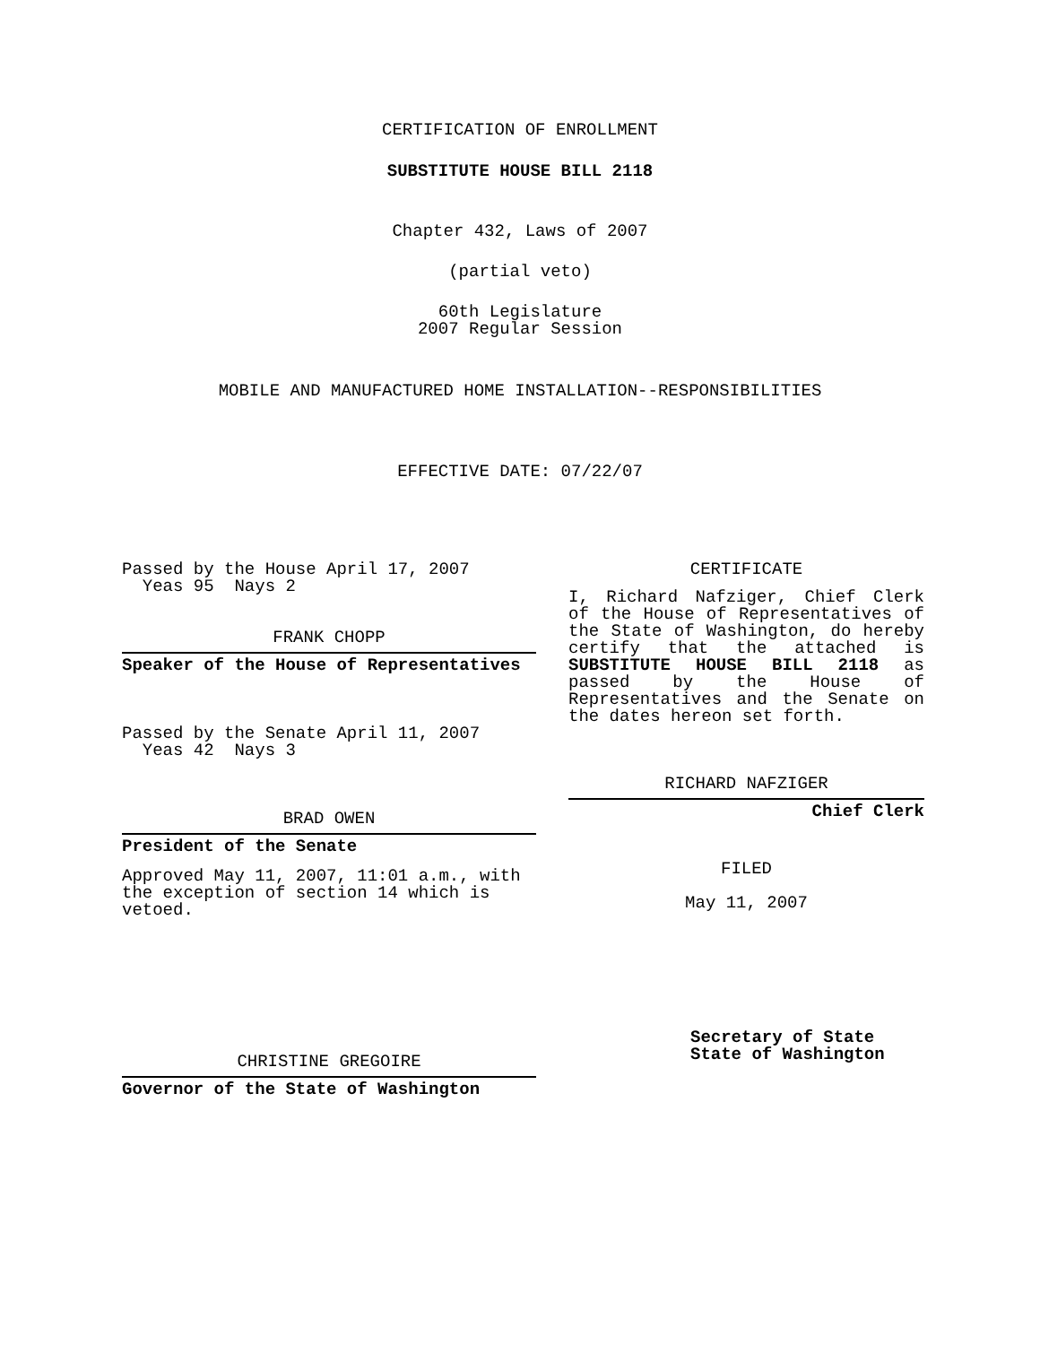CERTIFICATION OF ENROLLMENT
SUBSTITUTE HOUSE BILL 2118
Chapter 432, Laws of 2007
(partial veto)
60th Legislature
2007 Regular Session
MOBILE AND MANUFACTURED HOME INSTALLATION--RESPONSIBILITIES
EFFECTIVE DATE: 07/22/07
Passed by the House April 17, 2007
Yeas 95 Nays 2
FRANK CHOPP
Speaker of the House of Representatives
Passed by the Senate April 11, 2007
Yeas 42 Nays 3
BRAD OWEN
President of the Senate
Approved May 11, 2007, 11:01 a.m., with the exception of section 14 which is vetoed.
CHRISTINE GREGOIRE
Governor of the State of Washington
CERTIFICATE
I, Richard Nafziger, Chief Clerk of the House of Representatives of the State of Washington, do hereby certify that the attached is SUBSTITUTE HOUSE BILL 2118 as passed by the House of Representatives and the Senate on the dates hereon set forth.
RICHARD NAFZIGER
Chief Clerk
FILED
May 11, 2007
Secretary of State
State of Washington